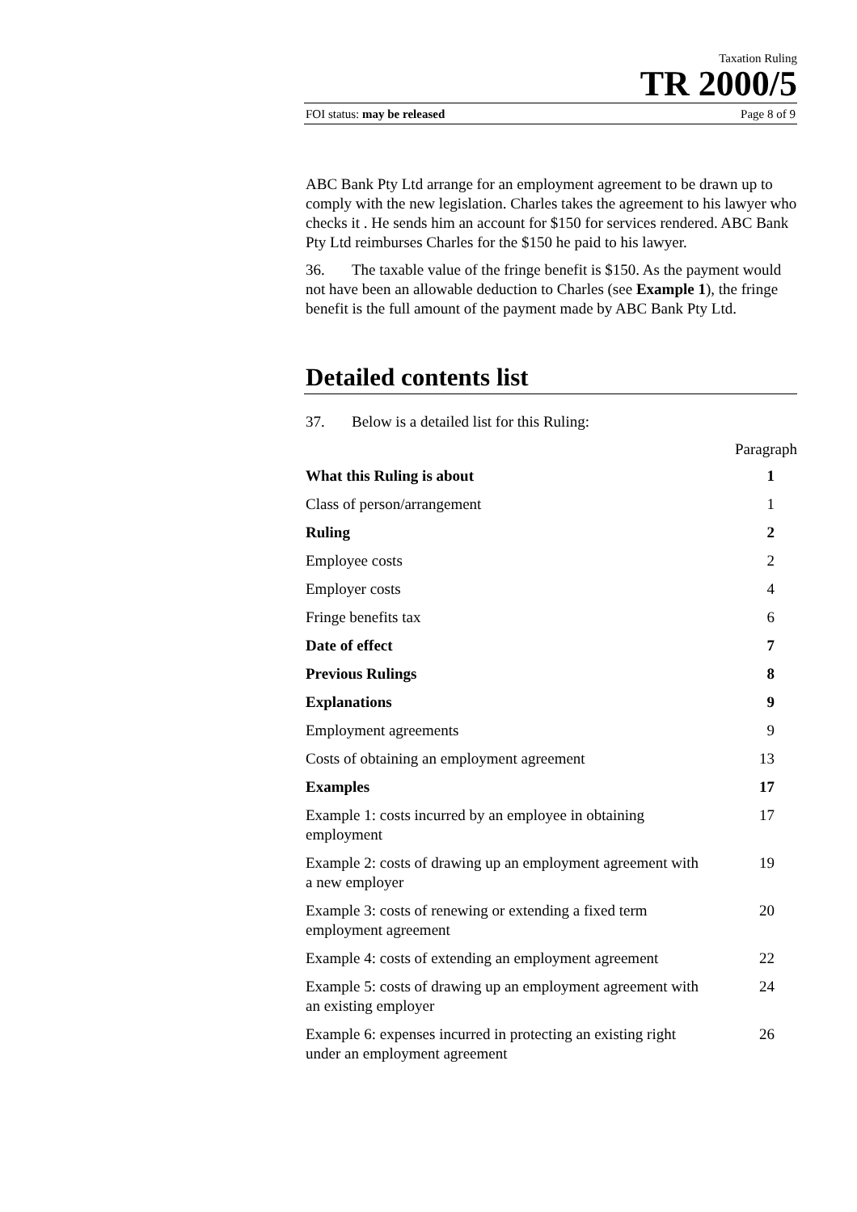Taxation Ruling
TR 2000/5
FOI status: may be released Page 8 of 9
ABC Bank Pty Ltd arrange for an employment agreement to be drawn up to comply with the new legislation. Charles takes the agreement to his lawyer who checks it . He sends him an account for $150 for services rendered. ABC Bank Pty Ltd reimburses Charles for the $150 he paid to his lawyer.
36. The taxable value of the fringe benefit is $150. As the payment would not have been an allowable deduction to Charles (see Example 1), the fringe benefit is the full amount of the payment made by ABC Bank Pty Ltd.
Detailed contents list
37. Below is a detailed list for this Ruling:
Paragraph
| What this Ruling is about | 1 |
| Class of person/arrangement | 1 |
| Ruling | 2 |
| Employee costs | 2 |
| Employer costs | 4 |
| Fringe benefits tax | 6 |
| Date of effect | 7 |
| Previous Rulings | 8 |
| Explanations | 9 |
| Employment agreements | 9 |
| Costs of obtaining an employment agreement | 13 |
| Examples | 17 |
| Example 1: costs incurred by an employee in obtaining employment | 17 |
| Example 2: costs of drawing up an employment agreement with a new employer | 19 |
| Example 3: costs of renewing or extending a fixed term employment agreement | 20 |
| Example 4: costs of extending an employment agreement | 22 |
| Example 5: costs of drawing up an employment agreement with an existing employer | 24 |
| Example 6: expenses incurred in protecting an existing right under an employment agreement | 26 |